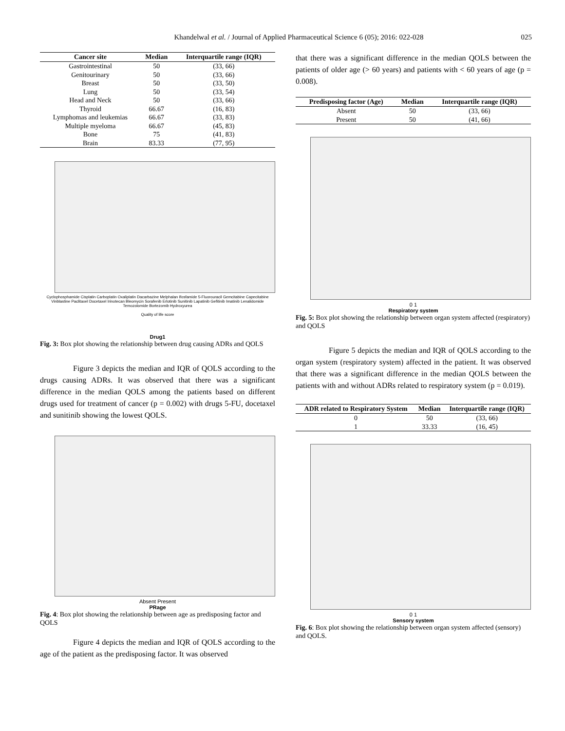Khandelwal et al. / Journal of Applied Pharmaceutical Science 6 (05); 2016: 022-028 025
| Cancer site | Median | Interquartile range (IQR) |
| --- | --- | --- |
| Gastrointestinal | 50 | (33, 66) |
| Genitourinary | 50 | (33, 66) |
| Breast | 50 | (33, 50) |
| Lung | 50 | (33, 54) |
| Head and Neck | 50 | (33, 66) |
| Thyroid | 66.67 | (16, 83) |
| Lymphomas and leukemias | 66.67 | (33, 83) |
| Multiple myeloma | 66.67 | (45, 83) |
| Bone | 75 | (41, 83) |
| Brain | 83.33 | (77, 95) |
Cyclophosphamide Cisplatin Carboplatin Oxaliplatin Dacarbazine Melphalan Ifosfamide 5-Fluorouracil Gemcitabine Capecitabine Vinblastine Paclitaxel Docetaxel Irinotecan Bleomycin Sorafenib Erlotinib Sunitinib Lapatinib Gefitinib Imatinib Lenalidomide Temozolomide Bortezomib Hydroxyurea
Quality of life score
Drug1
Fig. 3: Box plot showing the relationship between drug causing ADRs and QOLS
Figure 3 depicts the median and IQR of QOLS according to the drugs causing ADRs. It was observed that there was a significant difference in the median QOLS among the patients based on different drugs used for treatment of cancer (p = 0.002) with drugs 5-FU, docetaxel and sunitinib showing the lowest QOLS.
Absent Present
PRage
Fig. 4: Box plot showing the relationship between age as predisposing factor and QOLS
Figure 4 depicts the median and IQR of QOLS according to the age of the patient as the predisposing factor. It was observed
that there was a significant difference in the median QOLS between the patients of older age (> 60 years) and patients with < 60 years of age (p = 0.008).
| Predisposing factor (Age) | Median | Interquartile range (IQR) |
| --- | --- | --- |
| Absent | 50 | (33, 66) |
| Present | 50 | (41, 66) |
0 1
Respiratory system
Fig. 5: Box plot showing the relationship between organ system affected (respiratory) and QOLS
Figure 5 depicts the median and IQR of QOLS according to the organ system (respiratory system) affected in the patient. It was observed that there was a significant difference in the median QOLS between the patients with and without ADRs related to respiratory system (p = 0.019).
| ADR related to Respiratory System | Median | Interquartile range (IQR) |
| --- | --- | --- |
| 0 | 50 | (33, 66) |
| 1 | 33.33 | (16, 45) |
0 1
Sensory system
Fig. 6: Box plot showing the relationship between organ system affected (sensory) and QOLS.